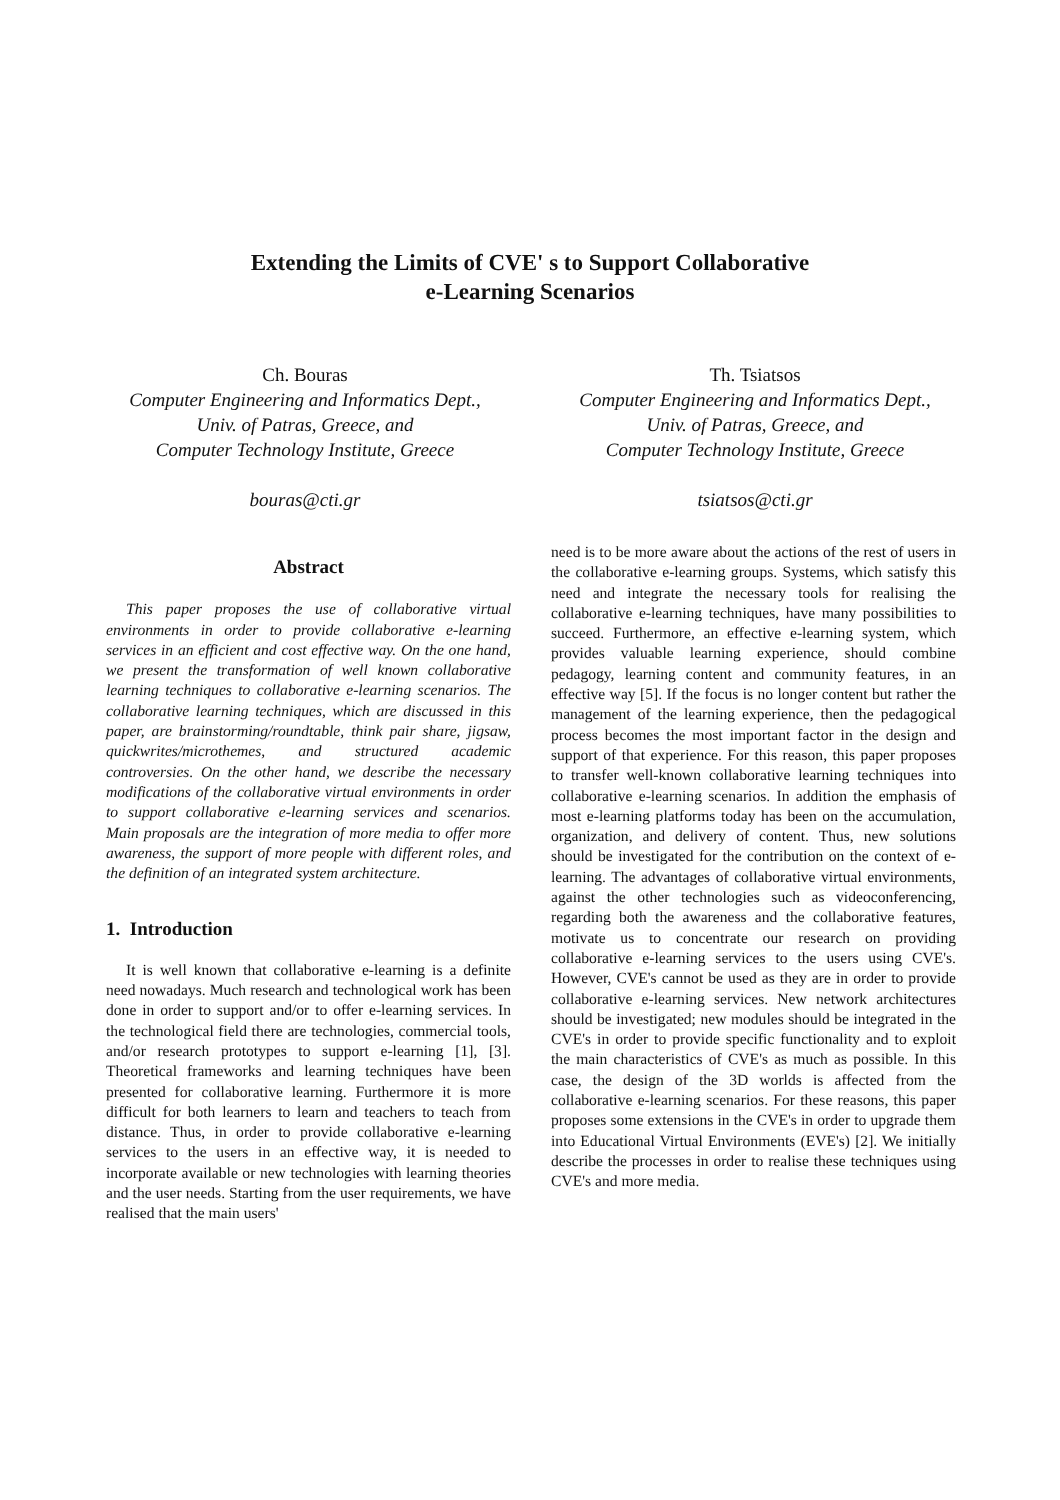Extending the Limits of CVE' s to Support Collaborative
e-Learning Scenarios
Ch. Bouras
Computer Engineering and Informatics Dept.,
Univ. of Patras, Greece, and
Computer Technology Institute, Greece
bouras@cti.gr
Th. Tsiatsos
Computer Engineering and Informatics Dept.,
Univ. of Patras, Greece, and
Computer Technology Institute, Greece
tsiatsos@cti.gr
Abstract
This paper proposes the use of collaborative virtual environments in order to provide collaborative e-learning services in an efficient and cost effective way. On the one hand, we present the transformation of well known collaborative learning techniques to collaborative e-learning scenarios. The collaborative learning techniques, which are discussed in this paper, are brainstorming/roundtable, think pair share, jigsaw, quickwrites/microthemes, and structured academic controversies. On the other hand, we describe the necessary modifications of the collaborative virtual environments in order to support collaborative e-learning services and scenarios. Main proposals are the integration of more media to offer more awareness, the support of more people with different roles, and the definition of an integrated system architecture.
1. Introduction
It is well known that collaborative e-learning is a definite need nowadays. Much research and technological work has been done in order to support and/or to offer e-learning services. In the technological field there are technologies, commercial tools, and/or research prototypes to support e-learning [1], [3]. Theoretical frameworks and learning techniques have been presented for collaborative learning. Furthermore it is more difficult for both learners to learn and teachers to teach from distance. Thus, in order to provide collaborative e-learning services to the users in an effective way, it is needed to incorporate available or new technologies with learning theories and the user needs. Starting from the user requirements, we have realised that the main users'
need is to be more aware about the actions of the rest of users in the collaborative e-learning groups. Systems, which satisfy this need and integrate the necessary tools for realising the collaborative e-learning techniques, have many possibilities to succeed. Furthermore, an effective e-learning system, which provides valuable learning experience, should combine pedagogy, learning content and community features, in an effective way [5]. If the focus is no longer content but rather the management of the learning experience, then the pedagogical process becomes the most important factor in the design and support of that experience. For this reason, this paper proposes to transfer well-known collaborative learning techniques into collaborative e-learning scenarios. In addition the emphasis of most e-learning platforms today has been on the accumulation, organization, and delivery of content. Thus, new solutions should be investigated for the contribution on the context of e-learning. The advantages of collaborative virtual environments, against the other technologies such as videoconferencing, regarding both the awareness and the collaborative features, motivate us to concentrate our research on providing collaborative e-learning services to the users using CVE's. However, CVE's cannot be used as they are in order to provide collaborative e-learning services. New network architectures should be investigated; new modules should be integrated in the CVE's in order to provide specific functionality and to exploit the main characteristics of CVE's as much as possible. In this case, the design of the 3D worlds is affected from the collaborative e-learning scenarios. For these reasons, this paper proposes some extensions in the CVE's in order to upgrade them into Educational Virtual Environments (EVE's) [2]. We initially describe the processes in order to realise these techniques using CVE's and more media.